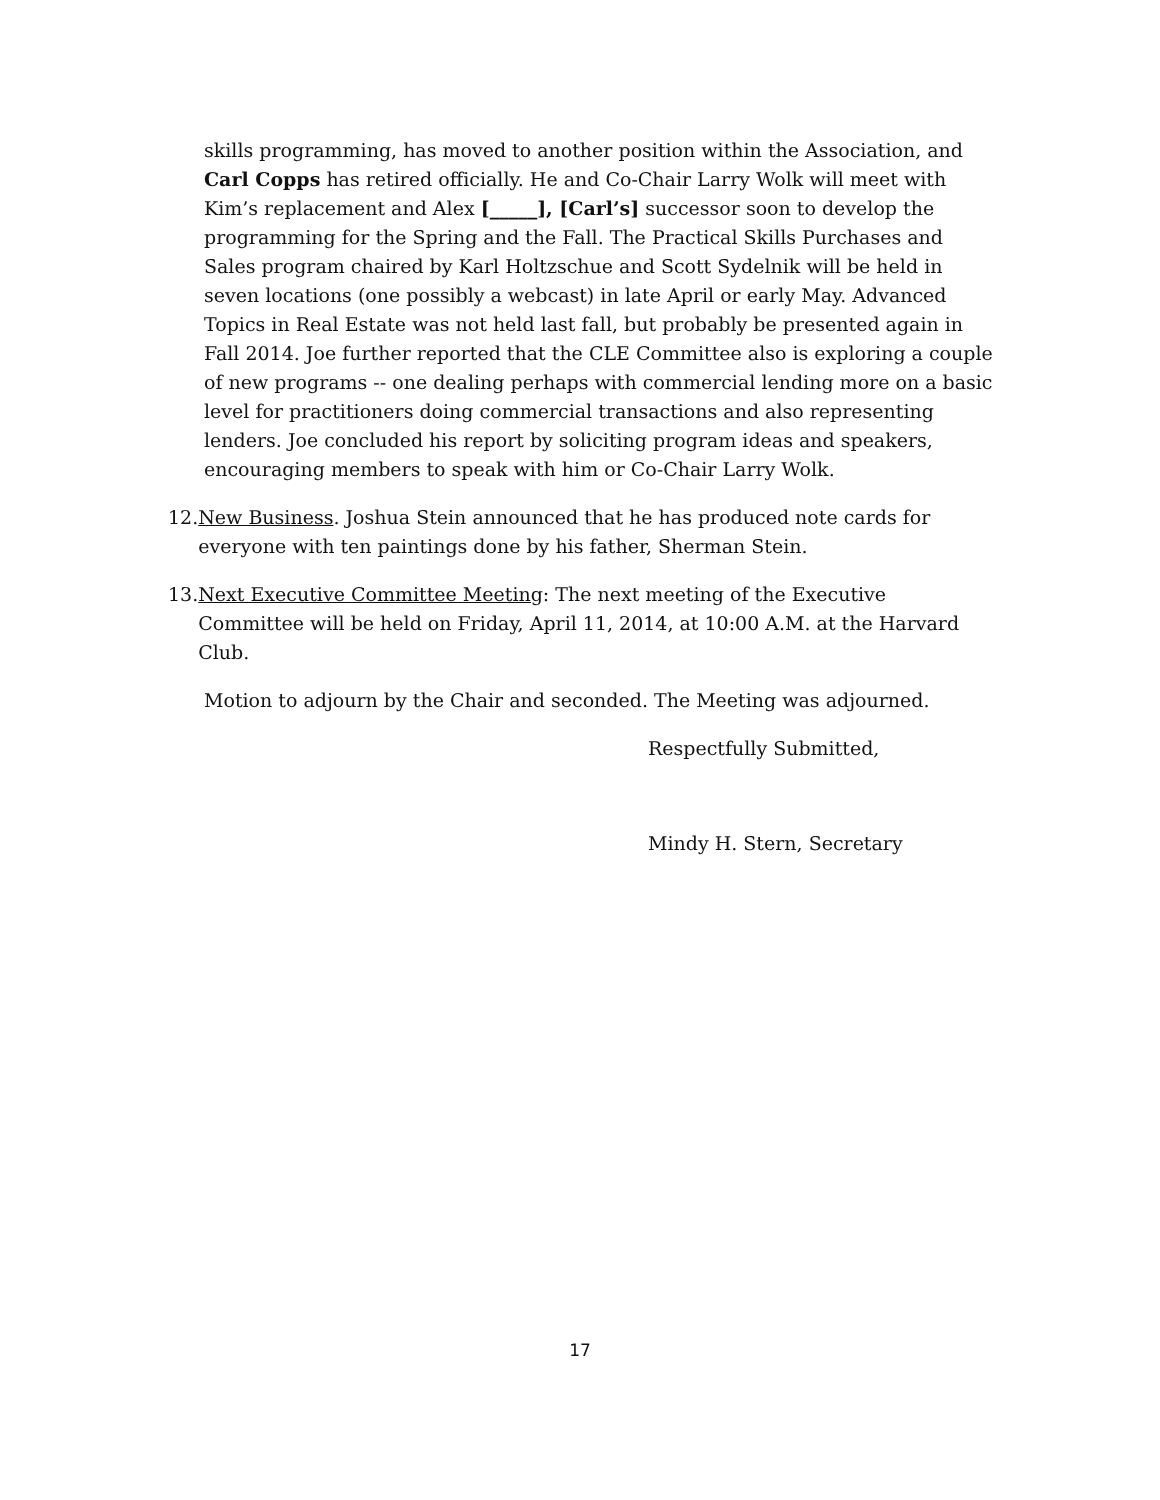skills programming, has moved to another position within the Association, and Carl Copps has retired officially. He and Co-Chair Larry Wolk will meet with Kim’s replacement and Alex [_____], [Carl’s] successor soon to develop the programming for the Spring and the Fall. The Practical Skills Purchases and Sales program chaired by Karl Holtzschue and Scott Sydelnik will be held in seven locations (one possibly a webcast) in late April or early May. Advanced Topics in Real Estate was not held last fall, but probably be presented again in Fall 2014. Joe further reported that the CLE Committee also is exploring a couple of new programs -- one dealing perhaps with commercial lending more on a basic level for practitioners doing commercial transactions and also representing lenders. Joe concluded his report by soliciting program ideas and speakers, encouraging members to speak with him or Co-Chair Larry Wolk.
12. New Business. Joshua Stein announced that he has produced note cards for everyone with ten paintings done by his father, Sherman Stein.
13. Next Executive Committee Meeting: The next meeting of the Executive Committee will be held on Friday, April 11, 2014, at 10:00 A.M. at the Harvard Club.
Motion to adjourn by the Chair and seconded. The Meeting was adjourned.
Respectfully Submitted,
Mindy H. Stern, Secretary
17